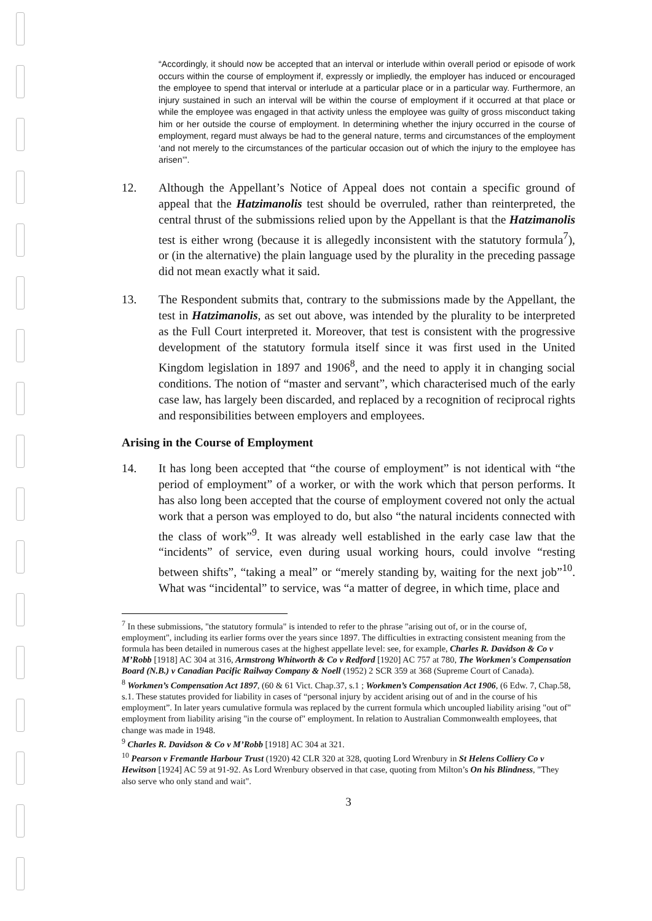“Accordingly, it should now be accepted that an interval or interlude within overall period or episode of work occurs within the course of employment if, expressly or impliedly, the employer has induced or encouraged the employee to spend that interval or interlude at a particular place or in a particular way. Furthermore, an injury sustained in such an interval will be within the course of employment if it occurred at that place or while the employee was engaged in that activity unless the employee was guilty of gross misconduct taking him or her outside the course of employment. In determining whether the injury occurred in the course of employment, regard must always be had to the general nature, terms and circumstances of the employment ‘and not merely to the circumstances of the particular occasion out of which the injury to the employee has arisen’”.
12. Although the Appellant’s Notice of Appeal does not contain a specific ground of appeal that the Hatzimanolis test should be overruled, rather than reinterpreted, the central thrust of the submissions relied upon by the Appellant is that the Hatzimanolis test is either wrong (because it is allegedly inconsistent with the statutory formula<sup>7</sup>), or (in the alternative) the plain language used by the plurality in the preceding passage did not mean exactly what it said.
13. The Respondent submits that, contrary to the submissions made by the Appellant, the test in Hatzimanolis, as set out above, was intended by the plurality to be interpreted as the Full Court interpreted it. Moreover, that test is consistent with the progressive development of the statutory formula itself since it was first used in the United Kingdom legislation in 1897 and 1906<sup>8</sup>, and the need to apply it in changing social conditions. The notion of “master and servant”, which characterised much of the early case law, has largely been discarded, and replaced by a recognition of reciprocal rights and responsibilities between employers and employees.
Arising in the Course of Employment
14. It has long been accepted that “the course of employment” is not identical with “the period of employment” of a worker, or with the work which that person performs. It has also long been accepted that the course of employment covered not only the actual work that a person was employed to do, but also “the natural incidents connected with the class of work”<sup>9</sup>. It was already well established in the early case law that the “incidents” of service, even during usual working hours, could involve “resting between shifts”, “taking a meal” or “merely standing by, waiting for the next job”<sup>10</sup>. What was “incidental” to service, was “a matter of degree, in which time, place and
<sup>7</sup> In these submissions, "the statutory formula" is intended to refer to the phrase "arising out of, or in the course of, employment", including its earlier forms over the years since 1897. The difficulties in extracting consistent meaning from the formula has been detailed in numerous cases at the highest appellate level: see, for example, Charles R. Davidson & Co v M’Robb [1918] AC 304 at 316, Armstrong Whitworth & Co v Redford [1920] AC 757 at 780, The Workmen's Compensation Board (N.B.) v Canadian Pacific Railway Company & Noell (1952) 2 SCR 359 at 368 (Supreme Court of Canada).
<sup>8</sup> Workmen’s Compensation Act 1897, (60 & 61 Vict. Chap.37, s.1 ; Workmen’s Compensation Act 1906, (6 Edw. 7, Chap.58, s.1. These statutes provided for liability in cases of “personal injury by accident arising out of and in the course of his employment”. In later years cumulative formula was replaced by the current formula which uncoupled liability arising "out of" employment from liability arising "in the course of" employment. In relation to Australian Commonwealth employees, that change was made in 1948.
<sup>9</sup> Charles R. Davidson & Co v M’Robb [1918] AC 304 at 321.
<sup>10</sup> Pearson v Fremantle Harbour Trust (1920) 42 CLR 320 at 328, quoting Lord Wrenbury in St Helens Colliery Co v Hewitson [1924] AC 59 at 91-92. As Lord Wrenbury observed in that case, quoting from Milton’s On his Blindness, "They also serve who only stand and wait".
3